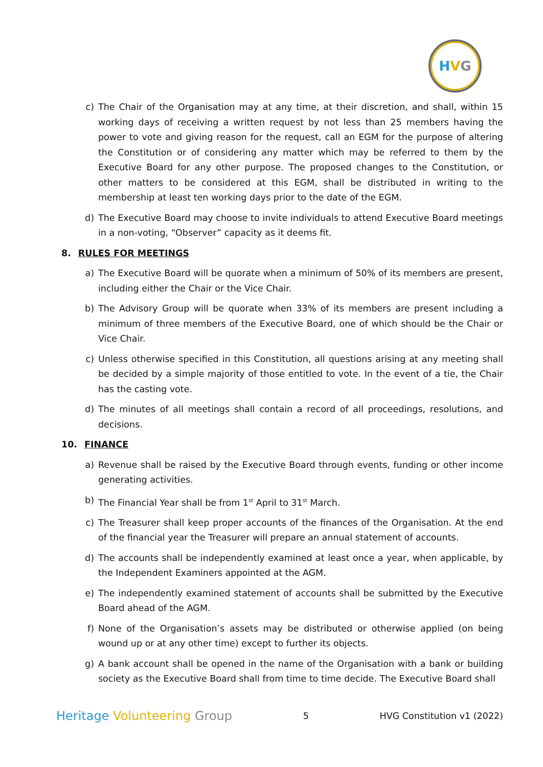HVG
c) The Chair of the Organisation may at any time, at their discretion, and shall, within 15 working days of receiving a written request by not less than 25 members having the power to vote and giving reason for the request, call an EGM for the purpose of altering the Constitution or of considering any matter which may be referred to them by the Executive Board for any other purpose. The proposed changes to the Constitution, or other matters to be considered at this EGM, shall be distributed in writing to the membership at least ten working days prior to the date of the EGM.
d) The Executive Board may choose to invite individuals to attend Executive Board meetings in a non-voting, “Observer” capacity as it deems fit.
8. RULES FOR MEETINGS
a) The Executive Board will be quorate when a minimum of 50% of its members are present, including either the Chair or the Vice Chair.
b) The Advisory Group will be quorate when 33% of its members are present including a minimum of three members of the Executive Board, one of which should be the Chair or Vice Chair.
c) Unless otherwise specified in this Constitution, all questions arising at any meeting shall be decided by a simple majority of those entitled to vote. In the event of a tie, the Chair has the casting vote.
d) The minutes of all meetings shall contain a record of all proceedings, resolutions, and decisions.
10. FINANCE
a) Revenue shall be raised by the Executive Board through events, funding or other income generating activities.
b) The Financial Year shall be from 1<sup>st</sup> April to 31<sup>st</sup> March.
c) The Treasurer shall keep proper accounts of the finances of the Organisation. At the end of the financial year the Treasurer will prepare an annual statement of accounts.
d) The accounts shall be independently examined at least once a year, when applicable, by the Independent Examiners appointed at the AGM.
e) The independently examined statement of accounts shall be submitted by the Executive Board ahead of the AGM.
f) None of the Organisation’s assets may be distributed or otherwise applied (on being wound up or at any other time) except to further its objects.
g) A bank account shall be opened in the name of the Organisation with a bank or building society as the Executive Board shall from time to time decide. The Executive Board shall
Heritage Volunteering Group 5 HVG Constitution v1 (2022)